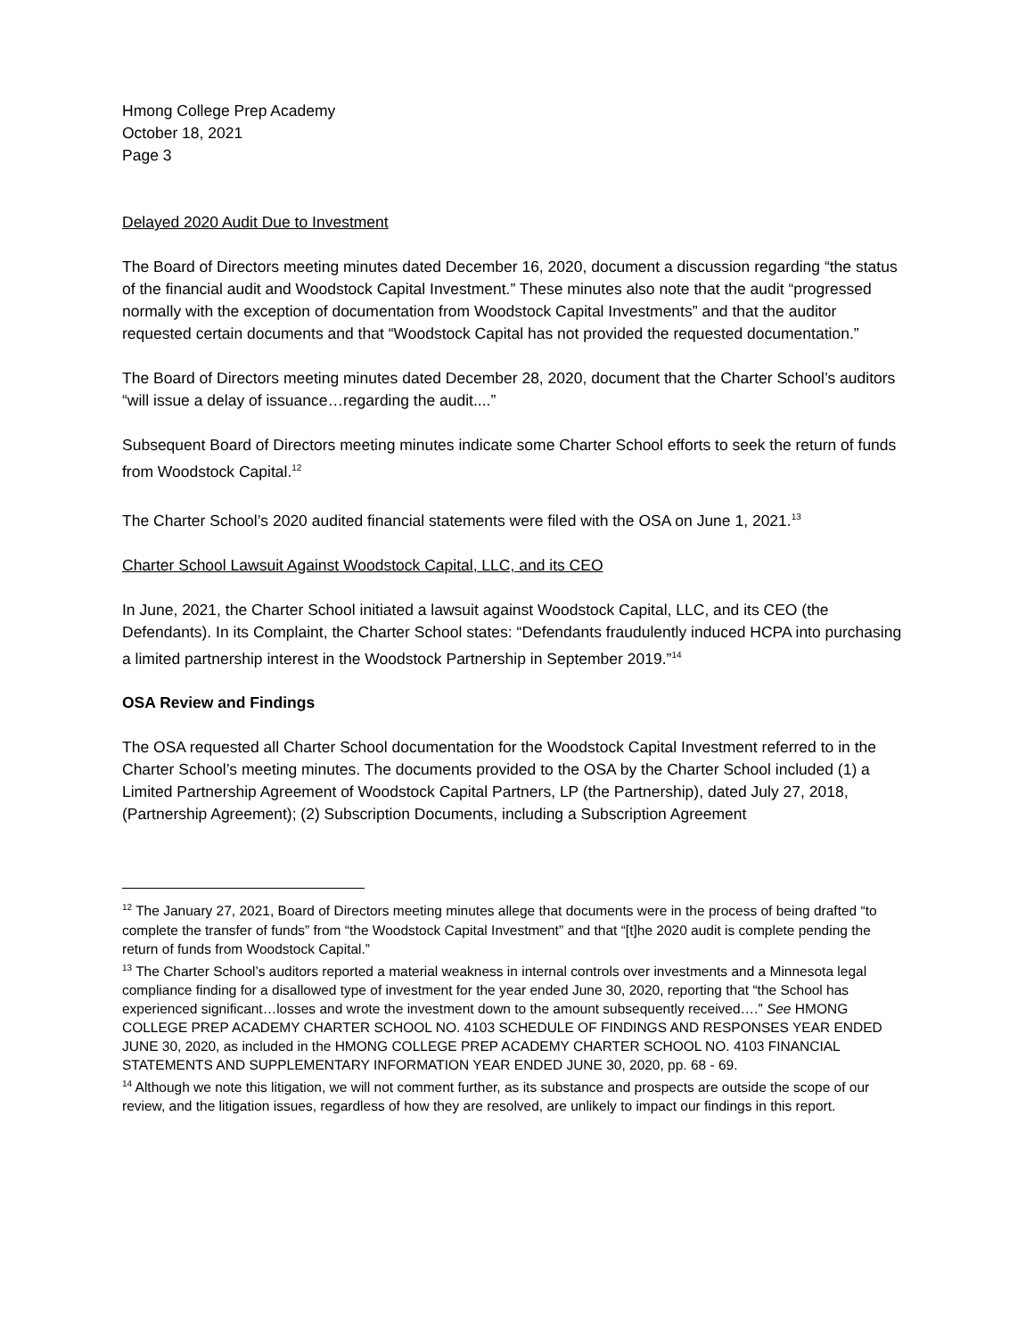Hmong College Prep Academy
October 18, 2021
Page 3
Delayed 2020 Audit Due to Investment
The Board of Directors meeting minutes dated December 16, 2020, document a discussion regarding “the status of the financial audit and Woodstock Capital Investment.” These minutes also note that the audit “progressed normally with the exception of documentation from Woodstock Capital Investments” and that the auditor requested certain documents and that “Woodstock Capital has not provided the requested documentation.”
The Board of Directors meeting minutes dated December 28, 2020, document that the Charter School’s auditors “will issue a delay of issuance…regarding the audit....”
Subsequent Board of Directors meeting minutes indicate some Charter School efforts to seek the return of funds from Woodstock Capital.<sup>12</sup>
The Charter School’s 2020 audited financial statements were filed with the OSA on June 1, 2021.<sup>13</sup>
Charter School Lawsuit Against Woodstock Capital, LLC, and its CEO
In June, 2021, the Charter School initiated a lawsuit against Woodstock Capital, LLC, and its CEO (the Defendants). In its Complaint, the Charter School states: “Defendants fraudulently induced HCPA into purchasing a limited partnership interest in the Woodstock Partnership in September 2019.”<sup>14</sup>
OSA Review and Findings
The OSA requested all Charter School documentation for the Woodstock Capital Investment referred to in the Charter School’s meeting minutes. The documents provided to the OSA by the Charter School included (1) a Limited Partnership Agreement of Woodstock Capital Partners, LP (the Partnership), dated July 27, 2018, (Partnership Agreement); (2) Subscription Documents, including a Subscription Agreement
<sup>12</sup> The January 27, 2021, Board of Directors meeting minutes allege that documents were in the process of being drafted “to complete the transfer of funds” from “the Woodstock Capital Investment” and that “[t]he 2020 audit is complete pending the return of funds from Woodstock Capital.”
<sup>13</sup> The Charter School’s auditors reported a material weakness in internal controls over investments and a Minnesota legal compliance finding for a disallowed type of investment for the year ended June 30, 2020, reporting that “the School has experienced significant…losses and wrote the investment down to the amount subsequently received….” See HMONG COLLEGE PREP ACADEMY CHARTER SCHOOL NO. 4103 SCHEDULE OF FINDINGS AND RESPONSES YEAR ENDED JUNE 30, 2020, as included in the HMONG COLLEGE PREP ACADEMY CHARTER SCHOOL NO. 4103 FINANCIAL STATEMENTS AND SUPPLEMENTARY INFORMATION YEAR ENDED JUNE 30, 2020, pp. 68 - 69.
<sup>14</sup> Although we note this litigation, we will not comment further, as its substance and prospects are outside the scope of our review, and the litigation issues, regardless of how they are resolved, are unlikely to impact our findings in this report.